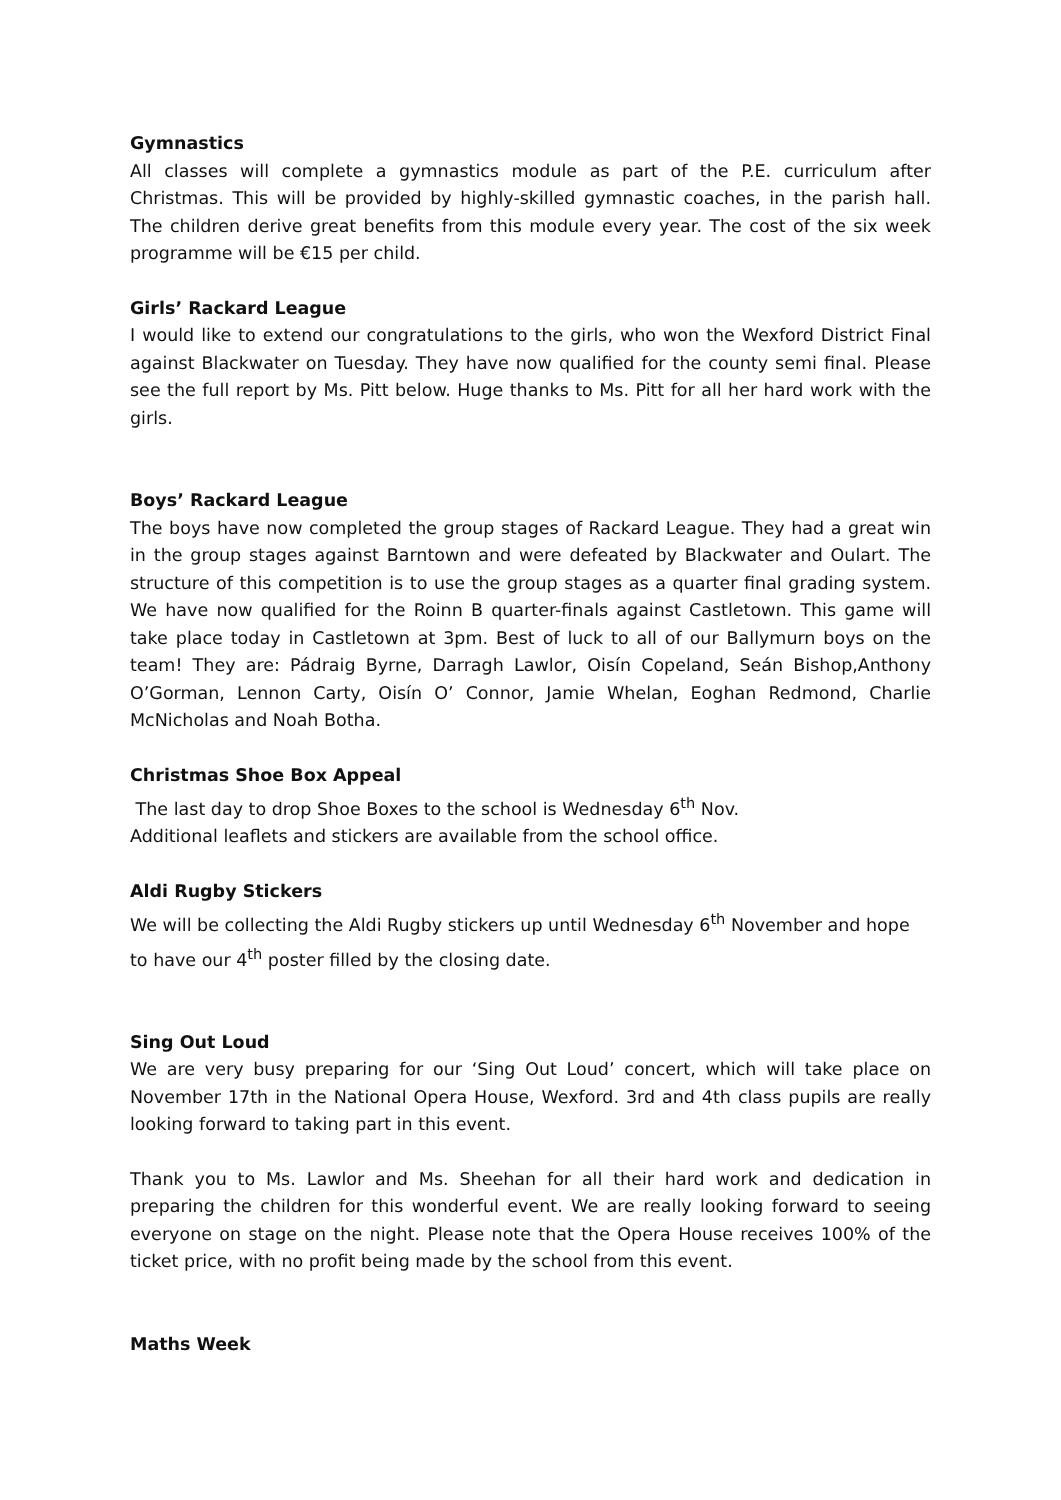Gymnastics
All classes will complete a gymnastics module as part of the P.E. curriculum after Christmas. This will be provided by highly-skilled gymnastic coaches, in the parish hall. The children derive great benefits from this module every year. The cost of the six week programme will be €15 per child.
Girls’ Rackard League
I would like to extend our congratulations to the girls, who won the Wexford District Final against Blackwater on Tuesday. They have now qualified for the county semi final. Please see the full report by Ms. Pitt below. Huge thanks to Ms. Pitt for all her hard work with the girls.
Boys’ Rackard League
The boys have now completed the group stages of Rackard League. They had a great win in the group stages against Barntown and were defeated by Blackwater and Oulart. The structure of this competition is to use the group stages as a quarter final grading system. We have now qualified for the Roinn B quarter-finals against Castletown. This game will take place today in Castletown at 3pm. Best of luck to all of our Ballymurn boys on the team! They are: Pádraig Byrne, Darragh Lawlor, Oisín Copeland, Seán Bishop,Anthony O’Gorman, Lennon Carty, Oisín O’ Connor, Jamie Whelan, Eoghan Redmond, Charlie McNicholas and Noah Botha.
Christmas Shoe Box Appeal
The last day to drop Shoe Boxes to the school is Wednesday 6<sup>th</sup> Nov.
Additional leaflets and stickers are available from the school office.
Aldi Rugby Stickers
We will be collecting the Aldi Rugby stickers up until Wednesday 6<sup>th</sup> November and hope to have our 4<sup>th</sup> poster filled by the closing date.
Sing Out Loud
We are very busy preparing for our ‘Sing Out Loud’ concert, which will take place on November 17th in the National Opera House, Wexford. 3rd and 4th class pupils are really looking forward to taking part in this event.
Thank you to Ms. Lawlor and Ms. Sheehan for all their hard work and dedication in preparing the children for this wonderful event. We are really looking forward to seeing everyone on stage on the night. Please note that the Opera House receives 100% of the ticket price, with no profit being made by the school from this event.
Maths Week